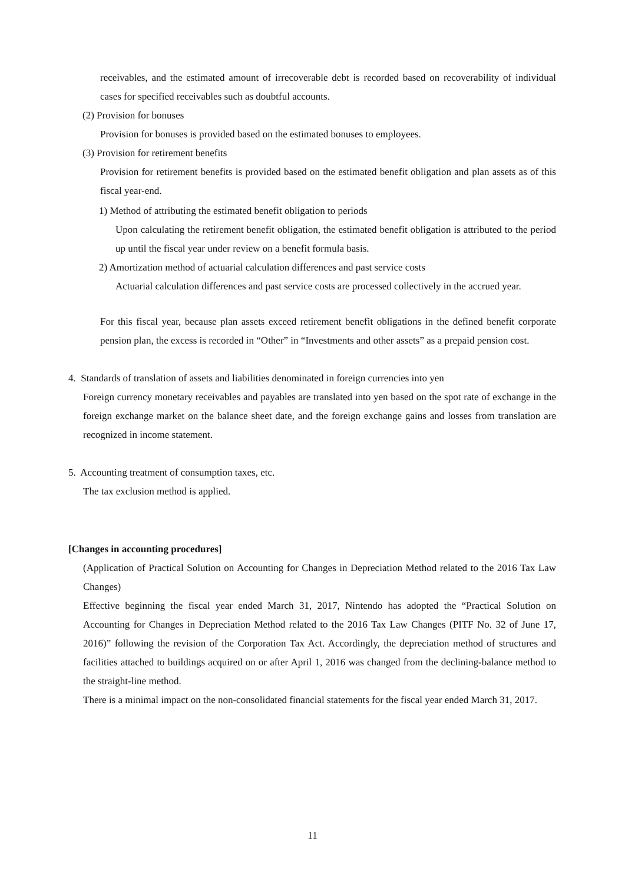receivables, and the estimated amount of irrecoverable debt is recorded based on recoverability of individual cases for specified receivables such as doubtful accounts.
(2) Provision for bonuses
Provision for bonuses is provided based on the estimated bonuses to employees.
(3) Provision for retirement benefits
Provision for retirement benefits is provided based on the estimated benefit obligation and plan assets as of this fiscal year-end.
1) Method of attributing the estimated benefit obligation to periods
Upon calculating the retirement benefit obligation, the estimated benefit obligation is attributed to the period up until the fiscal year under review on a benefit formula basis.
2) Amortization method of actuarial calculation differences and past service costs
Actuarial calculation differences and past service costs are processed collectively in the accrued year.
For this fiscal year, because plan assets exceed retirement benefit obligations in the defined benefit corporate pension plan, the excess is recorded in “Other” in “Investments and other assets” as a prepaid pension cost.
4. Standards of translation of assets and liabilities denominated in foreign currencies into yen
Foreign currency monetary receivables and payables are translated into yen based on the spot rate of exchange in the foreign exchange market on the balance sheet date, and the foreign exchange gains and losses from translation are recognized in income statement.
5. Accounting treatment of consumption taxes, etc.
The tax exclusion method is applied.
[Changes in accounting procedures]
(Application of Practical Solution on Accounting for Changes in Depreciation Method related to the 2016 Tax Law Changes)
Effective beginning the fiscal year ended March 31, 2017, Nintendo has adopted the “Practical Solution on Accounting for Changes in Depreciation Method related to the 2016 Tax Law Changes (PITF No. 32 of June 17, 2016)” following the revision of the Corporation Tax Act. Accordingly, the depreciation method of structures and facilities attached to buildings acquired on or after April 1, 2016 was changed from the declining-balance method to the straight-line method.
There is a minimal impact on the non-consolidated financial statements for the fiscal year ended March 31, 2017.
11